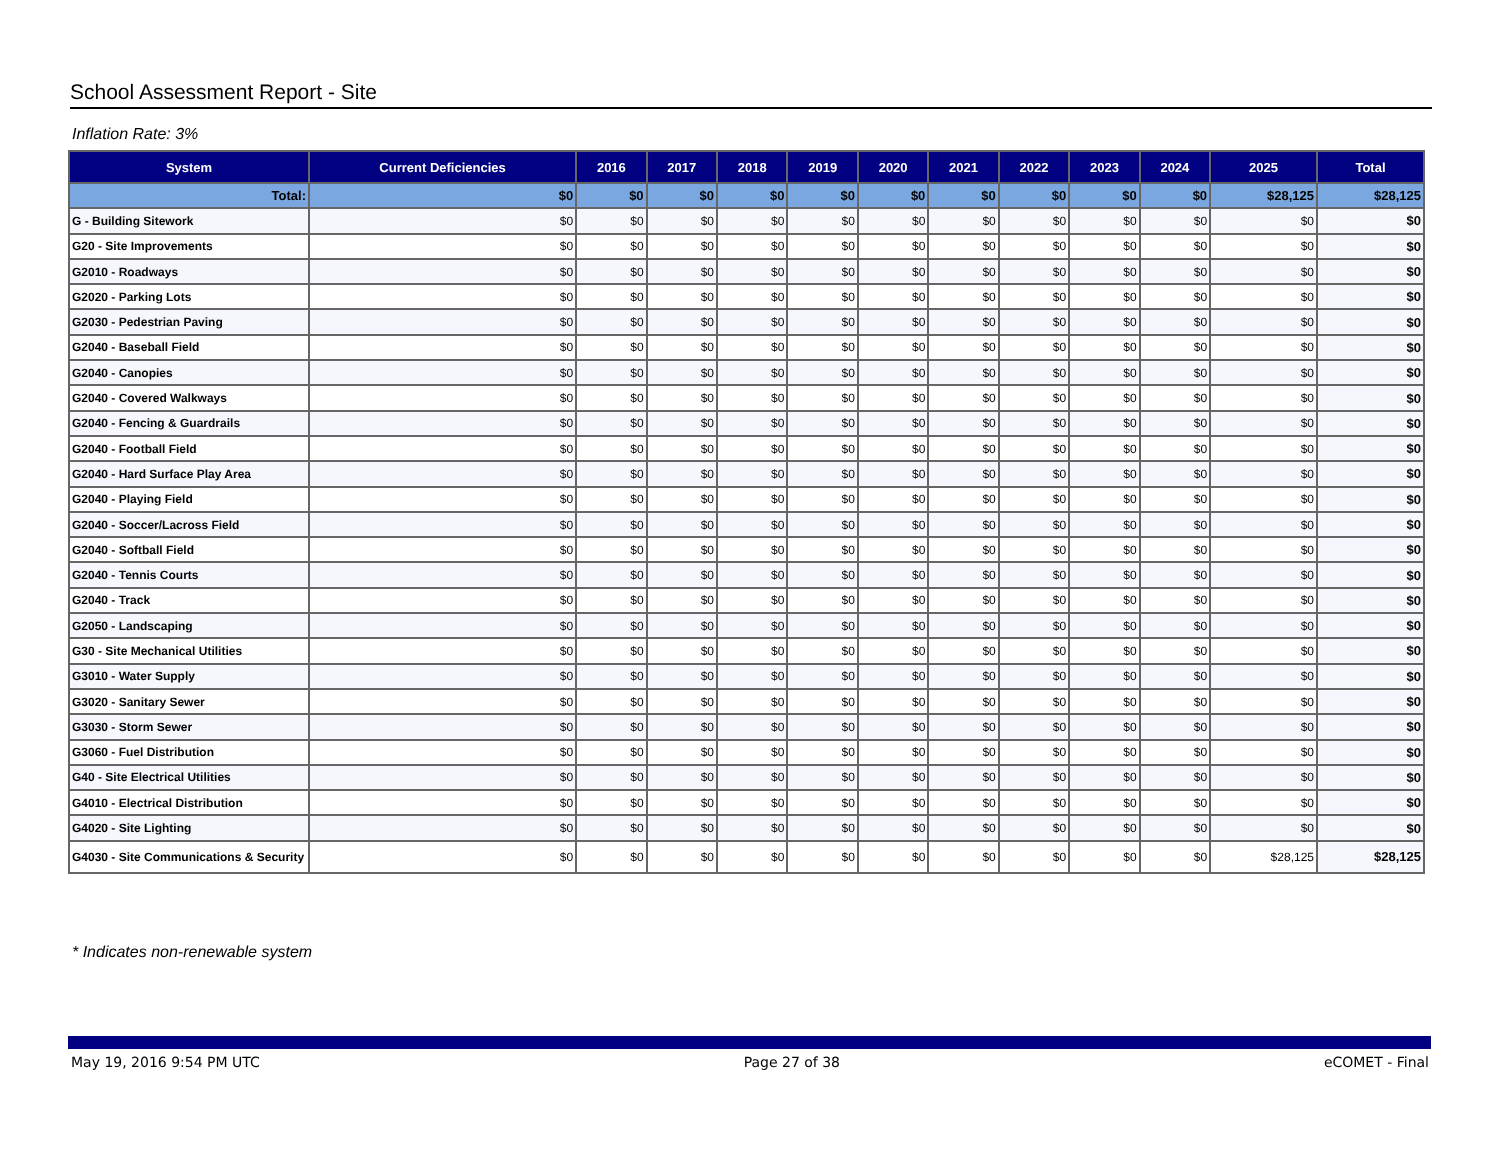School Assessment Report - Site
Inflation Rate: 3%
| System | Current Deficiencies | 2016 | 2017 | 2018 | 2019 | 2020 | 2021 | 2022 | 2023 | 2024 | 2025 | Total |
| --- | --- | --- | --- | --- | --- | --- | --- | --- | --- | --- | --- | --- |
| Total: | $0 | $0 | $0 | $0 | $0 | $0 | $0 | $0 | $0 | $0 | $28,125 | $28,125 |
| G - Building Sitework | $0 | $0 | $0 | $0 | $0 | $0 | $0 | $0 | $0 | $0 | $0 | $0 |
| G20 - Site Improvements | $0 | $0 | $0 | $0 | $0 | $0 | $0 | $0 | $0 | $0 | $0 | $0 |
| G2010 - Roadways | $0 | $0 | $0 | $0 | $0 | $0 | $0 | $0 | $0 | $0 | $0 | $0 |
| G2020 - Parking Lots | $0 | $0 | $0 | $0 | $0 | $0 | $0 | $0 | $0 | $0 | $0 | $0 |
| G2030 - Pedestrian Paving | $0 | $0 | $0 | $0 | $0 | $0 | $0 | $0 | $0 | $0 | $0 | $0 |
| G2040 - Baseball Field | $0 | $0 | $0 | $0 | $0 | $0 | $0 | $0 | $0 | $0 | $0 | $0 |
| G2040 - Canopies | $0 | $0 | $0 | $0 | $0 | $0 | $0 | $0 | $0 | $0 | $0 | $0 |
| G2040 - Covered Walkways | $0 | $0 | $0 | $0 | $0 | $0 | $0 | $0 | $0 | $0 | $0 | $0 |
| G2040 - Fencing & Guardrails | $0 | $0 | $0 | $0 | $0 | $0 | $0 | $0 | $0 | $0 | $0 | $0 |
| G2040 - Football Field | $0 | $0 | $0 | $0 | $0 | $0 | $0 | $0 | $0 | $0 | $0 | $0 |
| G2040 - Hard Surface Play Area | $0 | $0 | $0 | $0 | $0 | $0 | $0 | $0 | $0 | $0 | $0 | $0 |
| G2040 - Playing Field | $0 | $0 | $0 | $0 | $0 | $0 | $0 | $0 | $0 | $0 | $0 | $0 |
| G2040 - Soccer/Lacross Field | $0 | $0 | $0 | $0 | $0 | $0 | $0 | $0 | $0 | $0 | $0 | $0 |
| G2040 - Softball Field | $0 | $0 | $0 | $0 | $0 | $0 | $0 | $0 | $0 | $0 | $0 | $0 |
| G2040 - Tennis Courts | $0 | $0 | $0 | $0 | $0 | $0 | $0 | $0 | $0 | $0 | $0 | $0 |
| G2040 - Track | $0 | $0 | $0 | $0 | $0 | $0 | $0 | $0 | $0 | $0 | $0 | $0 |
| G2050 - Landscaping | $0 | $0 | $0 | $0 | $0 | $0 | $0 | $0 | $0 | $0 | $0 | $0 |
| G30 - Site Mechanical Utilities | $0 | $0 | $0 | $0 | $0 | $0 | $0 | $0 | $0 | $0 | $0 | $0 |
| G3010 - Water Supply | $0 | $0 | $0 | $0 | $0 | $0 | $0 | $0 | $0 | $0 | $0 | $0 |
| G3020 - Sanitary Sewer | $0 | $0 | $0 | $0 | $0 | $0 | $0 | $0 | $0 | $0 | $0 | $0 |
| G3030 - Storm Sewer | $0 | $0 | $0 | $0 | $0 | $0 | $0 | $0 | $0 | $0 | $0 | $0 |
| G3060 - Fuel Distribution | $0 | $0 | $0 | $0 | $0 | $0 | $0 | $0 | $0 | $0 | $0 | $0 |
| G40 - Site Electrical Utilities | $0 | $0 | $0 | $0 | $0 | $0 | $0 | $0 | $0 | $0 | $0 | $0 |
| G4010 - Electrical Distribution | $0 | $0 | $0 | $0 | $0 | $0 | $0 | $0 | $0 | $0 | $0 | $0 |
| G4020 - Site Lighting | $0 | $0 | $0 | $0 | $0 | $0 | $0 | $0 | $0 | $0 | $0 | $0 |
| G4030 - Site Communications & Security | $0 | $0 | $0 | $0 | $0 | $0 | $0 | $0 | $0 | $0 | $28,125 | $28,125 |
* Indicates non-renewable system
May 19, 2016 9:54 PM UTC Page 27 of 38 eCOMET - Final